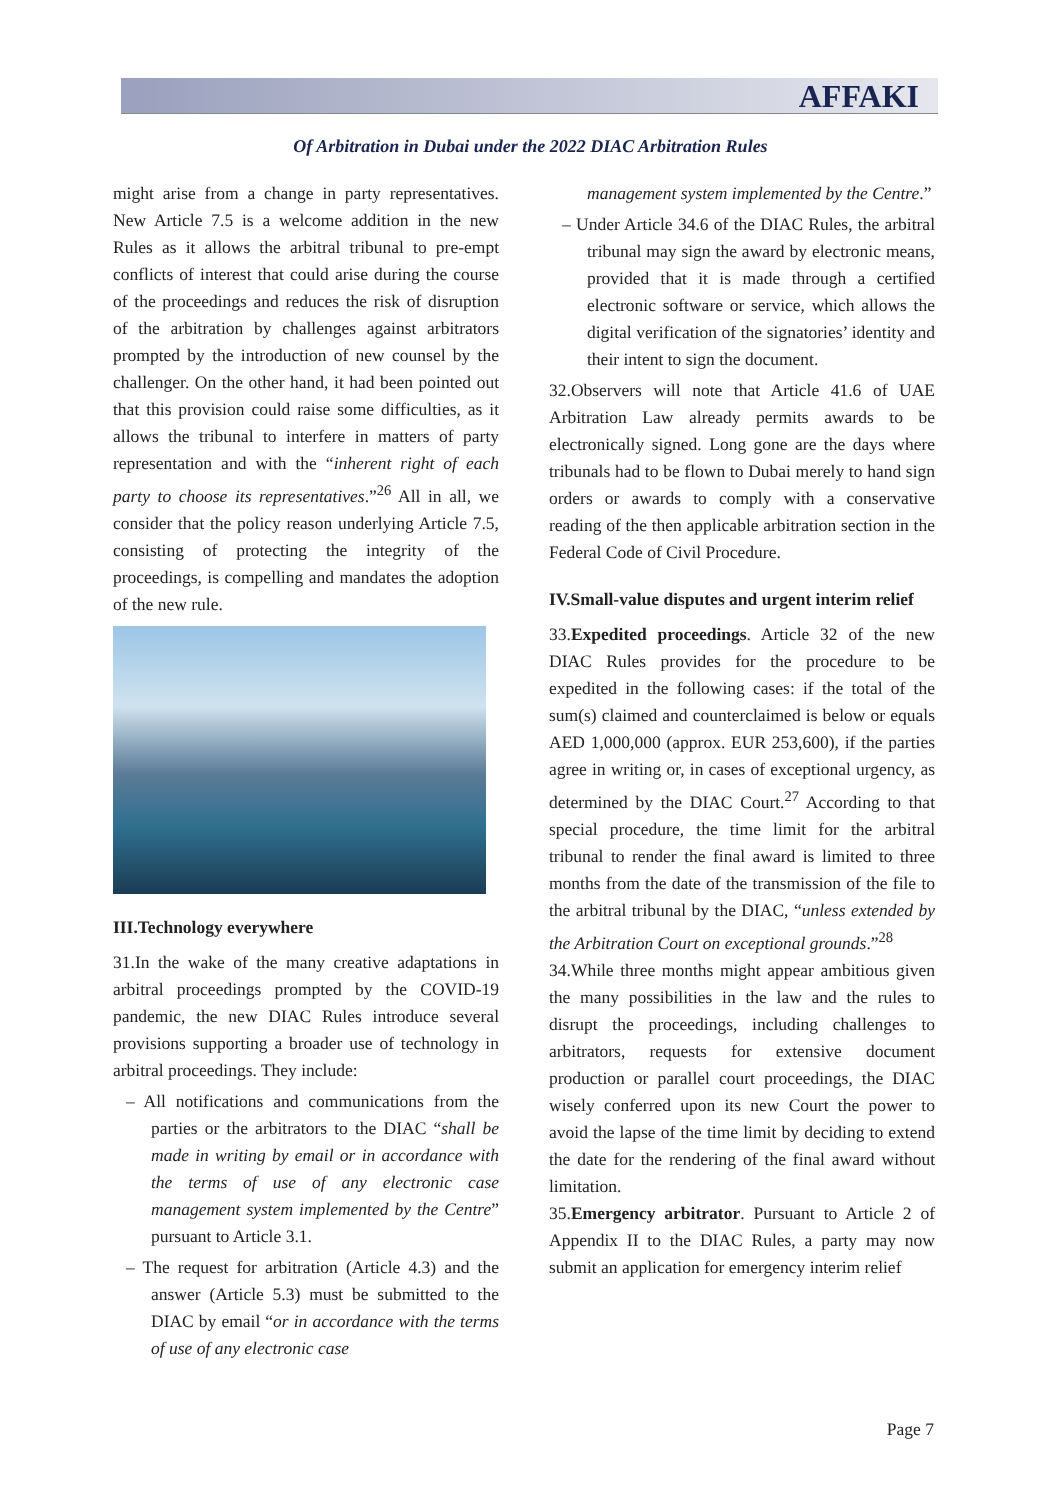AFFAKI
Of Arbitration in Dubai under the 2022 DIAC Arbitration Rules
might arise from a change in party representatives. New Article 7.5 is a welcome addition in the new Rules as it allows the arbitral tribunal to pre-empt conflicts of interest that could arise during the course of the proceedings and reduces the risk of disruption of the arbitration by challenges against arbitrators prompted by the introduction of new counsel by the challenger. On the other hand, it had been pointed out that this provision could raise some difficulties, as it allows the tribunal to interfere in matters of party representation and with the “inherent right of each party to choose its representatives.”<sup>26</sup> All in all, we consider that the policy reason underlying Article 7.5, consisting of protecting the integrity of the proceedings, is compelling and mandates the adoption of the new rule.
III.Technology everywhere
31.In the wake of the many creative adaptations in arbitral proceedings prompted by the COVID-19 pandemic, the new DIAC Rules introduce several provisions supporting a broader use of technology in arbitral proceedings. They include:
– All notifications and communications from the parties or the arbitrators to the DIAC “shall be made in writing by email or in accordance with the terms of use of any electronic case management system implemented by the Centre” pursuant to Article 3.1.
– The request for arbitration (Article 4.3) and the answer (Article 5.3) must be submitted to the DIAC by email “or in accordance with the terms of use of any electronic case
management system implemented by the Centre.”
– Under Article 34.6 of the DIAC Rules, the arbitral tribunal may sign the award by electronic means, provided that it is made through a certified electronic software or service, which allows the digital verification of the signatories’ identity and their intent to sign the document.
32.Observers will note that Article 41.6 of UAE Arbitration Law already permits awards to be electronically signed. Long gone are the days where tribunals had to be flown to Dubai merely to hand sign orders or awards to comply with a conservative reading of the then applicable arbitration section in the Federal Code of Civil Procedure.
IV.Small-value disputes and urgent interim relief
33.Expedited proceedings. Article 32 of the new DIAC Rules provides for the procedure to be expedited in the following cases: if the total of the sum(s) claimed and counterclaimed is below or equals AED 1,000,000 (approx. EUR 253,600), if the parties agree in writing or, in cases of exceptional urgency, as determined by the DIAC Court.<sup>27</sup> According to that special procedure, the time limit for the arbitral tribunal to render the final award is limited to three months from the date of the transmission of the file to the arbitral tribunal by the DIAC, “unless extended by the Arbitration Court on exceptional grounds.”<sup>28</sup>
34.While three months might appear ambitious given the many possibilities in the law and the rules to disrupt the proceedings, including challenges to arbitrators, requests for extensive document production or parallel court proceedings, the DIAC wisely conferred upon its new Court the power to avoid the lapse of the time limit by deciding to extend the date for the rendering of the final award without limitation.
35.Emergency arbitrator. Pursuant to Article 2 of Appendix II to the DIAC Rules, a party may now submit an application for emergency interim relief
Page 7